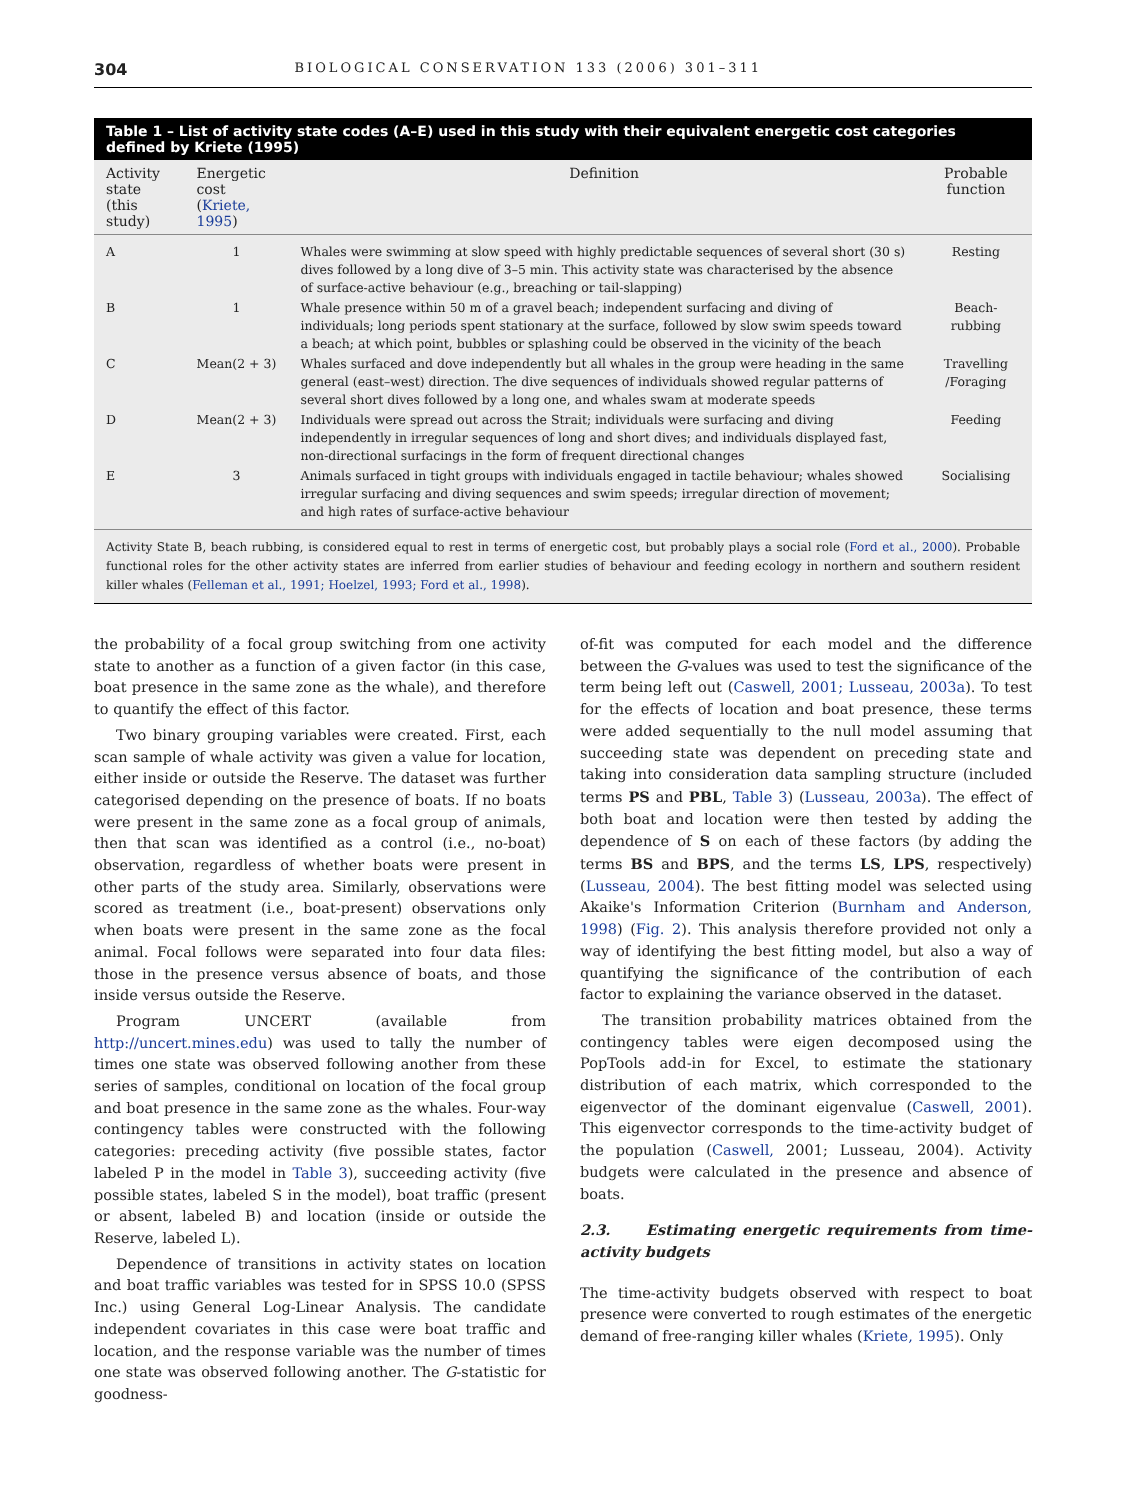304 BIOLOGICAL CONSERVATION 133 (2006) 301–311
Table 1 – List of activity state codes (A–E) used in this study with their equivalent energetic cost categories defined by Kriete (1995)
| Activity state (this study) | Energetic cost ( Kriete, 1995 ) | Definition | Probable function |
| --- | --- | --- | --- |
| A | 1 | Whales were swimming at slow speed with highly predictable sequences of several short (30 s) dives followed by a long dive of 3–5 min. This activity state was characterised by the absence of surface-active behaviour (e.g., breaching or tail-slapping) | Resting |
| B | 1 | Whale presence within 50 m of a gravel beach; independent surfacing and diving of individuals; long periods spent stationary at the surface, followed by slow swim speeds toward a beach; at which point, bubbles or splashing could be observed in the vicinity of the beach | Beach-rubbing |
| C | Mean(2 + 3) | Whales surfaced and dove independently but all whales in the group were heading in the same general (east–west) direction. The dive sequences of individuals showed regular patterns of several short dives followed by a long one, and whales swam at moderate speeds | Travelling /Foraging |
| D | Mean(2 + 3) | Individuals were spread out across the Strait; individuals were surfacing and diving independently in irregular sequences of long and short dives; and individuals displayed fast, non-directional surfacings in the form of frequent directional changes | Feeding |
| E | 3 | Animals surfaced in tight groups with individuals engaged in tactile behaviour; whales showed irregular surfacing and diving sequences and swim speeds; irregular direction of movement; and high rates of surface-active behaviour | Socialising |
Activity State B, beach rubbing, is considered equal to rest in terms of energetic cost, but probably plays a social role (Ford et al., 2000). Probable functional roles for the other activity states are inferred from earlier studies of behaviour and feeding ecology in northern and southern resident killer whales (Felleman et al., 1991; Hoelzel, 1993; Ford et al., 1998).
the probability of a focal group switching from one activity state to another as a function of a given factor (in this case, boat presence in the same zone as the whale), and therefore to quantify the effect of this factor.
Two binary grouping variables were created. First, each scan sample of whale activity was given a value for location, either inside or outside the Reserve. The dataset was further categorised depending on the presence of boats. If no boats were present in the same zone as a focal group of animals, then that scan was identified as a control (i.e., no-boat) observation, regardless of whether boats were present in other parts of the study area. Similarly, observations were scored as treatment (i.e., boat-present) observations only when boats were present in the same zone as the focal animal. Focal follows were separated into four data files: those in the presence versus absence of boats, and those inside versus outside the Reserve.
Program UNCERT (available from http://uncert.mines.edu) was used to tally the number of times one state was observed following another from these series of samples, conditional on location of the focal group and boat presence in the same zone as the whales. Four-way contingency tables were constructed with the following categories: preceding activity (five possible states, factor labeled P in the model in Table 3), succeeding activity (five possible states, labeled S in the model), boat traffic (present or absent, labeled B) and location (inside or outside the Reserve, labeled L).
Dependence of transitions in activity states on location and boat traffic variables was tested for in SPSS 10.0 (SPSS Inc.) using General Log-Linear Analysis. The candidate independent covariates in this case were boat traffic and location, and the response variable was the number of times one state was observed following another. The G-statistic for goodness-
of-fit was computed for each model and the difference between the G-values was used to test the significance of the term being left out (Caswell, 2001; Lusseau, 2003a). To test for the effects of location and boat presence, these terms were added sequentially to the null model assuming that succeeding state was dependent on preceding state and taking into consideration data sampling structure (included terms PS and PBL, Table 3) (Lusseau, 2003a). The effect of both boat and location were then tested by adding the dependence of S on each of these factors (by adding the terms BS and BPS, and the terms LS, LPS, respectively) (Lusseau, 2004). The best fitting model was selected using Akaike's Information Criterion (Burnham and Anderson, 1998) (Fig. 2). This analysis therefore provided not only a way of identifying the best fitting model, but also a way of quantifying the significance of the contribution of each factor to explaining the variance observed in the dataset.
The transition probability matrices obtained from the contingency tables were eigen decomposed using the PopTools add-in for Excel, to estimate the stationary distribution of each matrix, which corresponded to the eigenvector of the dominant eigenvalue (Caswell, 2001). This eigenvector corresponds to the time-activity budget of the population (Caswell, 2001; Lusseau, 2004). Activity budgets were calculated in the presence and absence of boats.
2.3. Estimating energetic requirements from time-activity budgets
The time-activity budgets observed with respect to boat presence were converted to rough estimates of the energetic demand of free-ranging killer whales (Kriete, 1995). Only